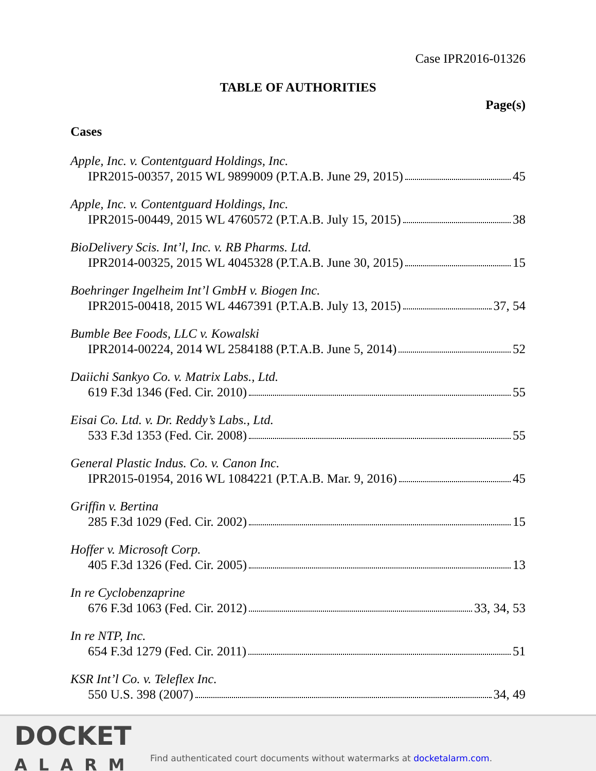Case IPR2016-01326
TABLE OF AUTHORITIES
Page(s)
Cases
Apple, Inc. v. Contentguard Holdings, Inc.
IPR2015-00357, 2015 WL 9899009 (P.T.A.B. June 29, 2015) 45
Apple, Inc. v. Contentguard Holdings, Inc.
IPR2015-00449, 2015 WL 4760572 (P.T.A.B. July 15, 2015) 38
BioDelivery Scis. Int’l, Inc. v. RB Pharms. Ltd.
IPR2014-00325, 2015 WL 4045328 (P.T.A.B. June 30, 2015) 15
Boehringer Ingelheim Int’l GmbH v. Biogen Inc.
IPR2015-00418, 2015 WL 4467391 (P.T.A.B. July 13, 2015) 37, 54
Bumble Bee Foods, LLC v. Kowalski
IPR2014-00224, 2014 WL 2584188 (P.T.A.B. June 5, 2014) 52
Daiichi Sankyo Co. v. Matrix Labs., Ltd.
619 F.3d 1346 (Fed. Cir. 2010) 55
Eisai Co. Ltd. v. Dr. Reddy’s Labs., Ltd.
533 F.3d 1353 (Fed. Cir. 2008) 55
General Plastic Indus. Co. v. Canon Inc.
IPR2015-01954, 2016 WL 1084221 (P.T.A.B. Mar. 9, 2016) 45
Griffin v. Bertina
285 F.3d 1029 (Fed. Cir. 2002) 15
Hoffer v. Microsoft Corp.
405 F.3d 1326 (Fed. Cir. 2005) 13
In re Cyclobenzaprine
676 F.3d 1063 (Fed. Cir. 2012) 33, 34, 53
In re NTP, Inc.
654 F.3d 1279 (Fed. Cir. 2011) 51
KSR Int’l Co. v. Teleflex Inc.
550 U.S. 398 (2007) 34, 49
DOCKET
ALARM
Find authenticated court documents without watermarks at docketalarm.com.